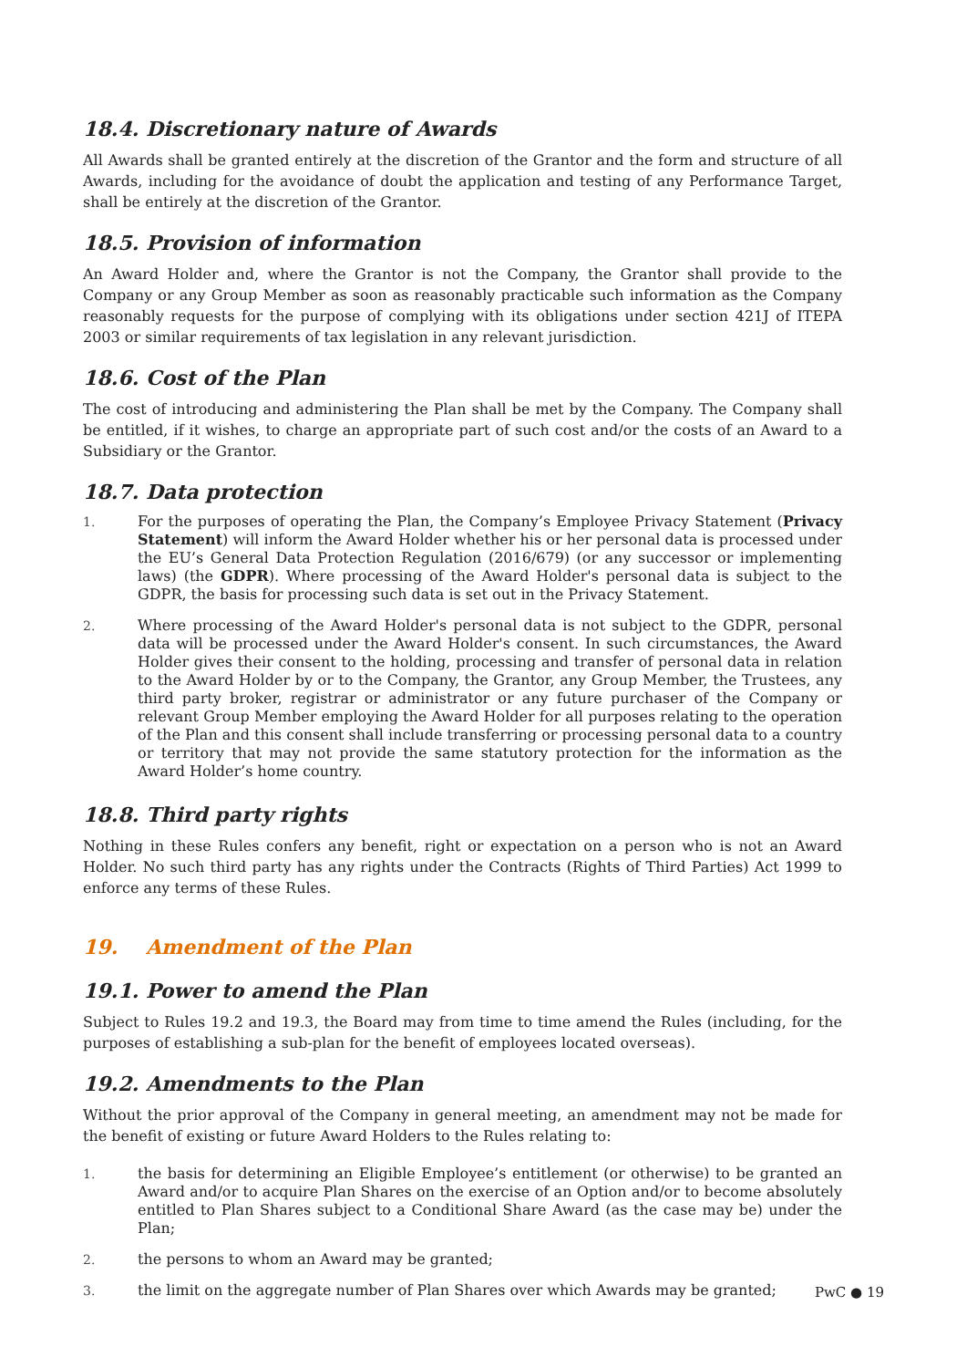18.4. Discretionary nature of Awards
All Awards shall be granted entirely at the discretion of the Grantor and the form and structure of all Awards, including for the avoidance of doubt the application and testing of any Performance Target, shall be entirely at the discretion of the Grantor.
18.5. Provision of information
An Award Holder and, where the Grantor is not the Company, the Grantor shall provide to the Company or any Group Member as soon as reasonably practicable such information as the Company reasonably requests for the purpose of complying with its obligations under section 421J of ITEPA 2003 or similar requirements of tax legislation in any relevant jurisdiction.
18.6. Cost of the Plan
The cost of introducing and administering the Plan shall be met by the Company. The Company shall be entitled, if it wishes, to charge an appropriate part of such cost and/or the costs of an Award to a Subsidiary or the Grantor.
18.7. Data protection
1. For the purposes of operating the Plan, the Company’s Employee Privacy Statement (Privacy Statement) will inform the Award Holder whether his or her personal data is processed under the EU’s General Data Protection Regulation (2016/679) (or any successor or implementing laws) (the GDPR). Where processing of the Award Holder's personal data is subject to the GDPR, the basis for processing such data is set out in the Privacy Statement.
2. Where processing of the Award Holder's personal data is not subject to the GDPR, personal data will be processed under the Award Holder's consent. In such circumstances, the Award Holder gives their consent to the holding, processing and transfer of personal data in relation to the Award Holder by or to the Company, the Grantor, any Group Member, the Trustees, any third party broker, registrar or administrator or any future purchaser of the Company or relevant Group Member employing the Award Holder for all purposes relating to the operation of the Plan and this consent shall include transferring or processing personal data to a country or territory that may not provide the same statutory protection for the information as the Award Holder’s home country.
18.8. Third party rights
Nothing in these Rules confers any benefit, right or expectation on a person who is not an Award Holder. No such third party has any rights under the Contracts (Rights of Third Parties) Act 1999 to enforce any terms of these Rules.
19. Amendment of the Plan
19.1. Power to amend the Plan
Subject to Rules 19.2 and 19.3, the Board may from time to time amend the Rules (including, for the purposes of establishing a sub-plan for the benefit of employees located overseas).
19.2. Amendments to the Plan
Without the prior approval of the Company in general meeting, an amendment may not be made for the benefit of existing or future Award Holders to the Rules relating to:
1. the basis for determining an Eligible Employee’s entitlement (or otherwise) to be granted an Award and/or to acquire Plan Shares on the exercise of an Option and/or to become absolutely entitled to Plan Shares subject to a Conditional Share Award (as the case may be) under the Plan;
2. the persons to whom an Award may be granted;
3. the limit on the aggregate number of Plan Shares over which Awards may be granted;
PwC ● 19